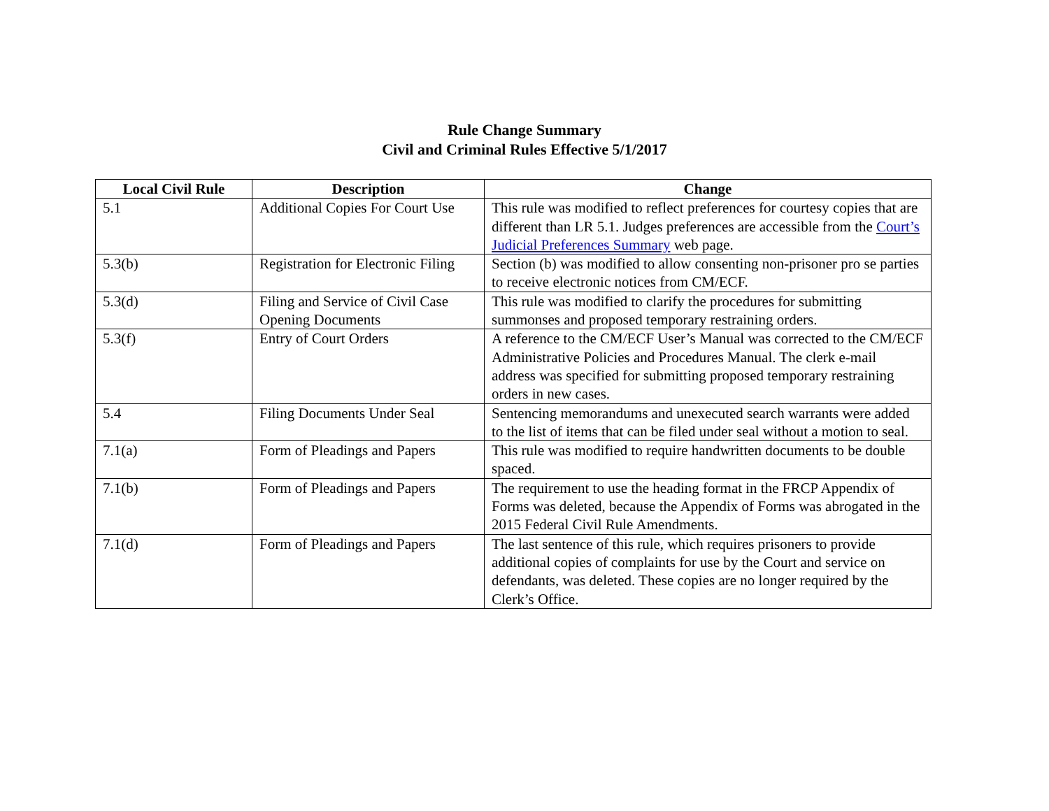Rule Change Summary
Civil and Criminal Rules Effective 5/1/2017
| Local Civil Rule | Description | Change |
| --- | --- | --- |
| 5.1 | Additional Copies For Court Use | This rule was modified to reflect preferences for courtesy copies that are different than LR 5.1. Judges preferences are accessible from the Court’s Judicial Preferences Summary web page. |
| 5.3(b) | Registration for Electronic Filing | Section (b) was modified to allow consenting non-prisoner pro se parties to receive electronic notices from CM/ECF. |
| 5.3(d) | Filing and Service of Civil Case Opening Documents | This rule was modified to clarify the procedures for submitting summonses and proposed temporary restraining orders. |
| 5.3(f) | Entry of Court Orders | A reference to the CM/ECF User’s Manual was corrected to the CM/ECF Administrative Policies and Procedures Manual. The clerk e-mail address was specified for submitting proposed temporary restraining orders in new cases. |
| 5.4 | Filing Documents Under Seal | Sentencing memorandums and unexecuted search warrants were added to the list of items that can be filed under seal without a motion to seal. |
| 7.1(a) | Form of Pleadings and Papers | This rule was modified to require handwritten documents to be double spaced. |
| 7.1(b) | Form of Pleadings and Papers | The requirement to use the heading format in the FRCP Appendix of Forms was deleted, because the Appendix of Forms was abrogated in the 2015 Federal Civil Rule Amendments. |
| 7.1(d) | Form of Pleadings and Papers | The last sentence of this rule, which requires prisoners to provide additional copies of complaints for use by the Court and service on defendants, was deleted. These copies are no longer required by the Clerk’s Office. |